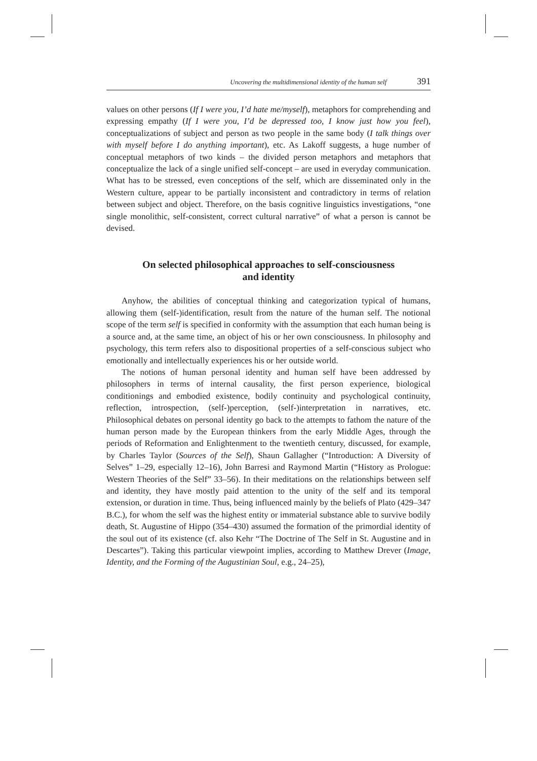Uncovering the multidimensional identity of the human self 391
values on other persons (If I were you, I’d hate me/myself), metaphors for comprehending and expressing empathy (If I were you, I’d be depressed too, I know just how you feel), conceptualizations of subject and person as two people in the same body (I talk things over with myself before I do anything important), etc. As Lakoff suggests, a huge number of conceptual metaphors of two kinds – the divided person metaphors and metaphors that conceptualize the lack of a single unified self-concept – are used in everyday communication. What has to be stressed, even conceptions of the self, which are disseminated only in the Western culture, appear to be partially inconsistent and contradictory in terms of relation between subject and object. Therefore, on the basis cognitive linguistics investigations, “one single monolithic, self-consistent, correct cultural narrative” of what a person is cannot be devised.
On selected philosophical approaches to self-consciousness
and identity
Anyhow, the abilities of conceptual thinking and categorization typical of humans, allowing them (self-)identification, result from the nature of the human self. The notional scope of the term self is specified in conformity with the assumption that each human being is a source and, at the same time, an object of his or her own consciousness. In philosophy and psychology, this term refers also to dispositional properties of a self-conscious subject who emotionally and intellectually experiences his or her outside world.
The notions of human personal identity and human self have been addressed by philosophers in terms of internal causality, the first person experience, biological conditionings and embodied existence, bodily continuity and psychological continuity, reflection, introspection, (self-)perception, (self-)interpretation in narratives, etc. Philosophical debates on personal identity go back to the attempts to fathom the nature of the human person made by the European thinkers from the early Middle Ages, through the periods of Reformation and Enlightenment to the twentieth century, discussed, for example, by Charles Taylor (Sources of the Self), Shaun Gallagher (“Introduction: A Diversity of Selves” 1–29, especially 12–16), John Barresi and Raymond Martin (“History as Prologue: Western Theories of the Self” 33–56). In their meditations on the relationships between self and identity, they have mostly paid attention to the unity of the self and its temporal extension, or duration in time. Thus, being influenced mainly by the beliefs of Plato (429–347 B.C.), for whom the self was the highest entity or immaterial substance able to survive bodily death, St. Augustine of Hippo (354–430) assumed the formation of the primordial identity of the soul out of its existence (cf. also Kehr “The Doctrine of The Self in St. Augustine and in Descartes”). Taking this particular viewpoint implies, according to Matthew Drever (Image, Identity, and the Forming of the Augustinian Soul, e.g., 24–25),